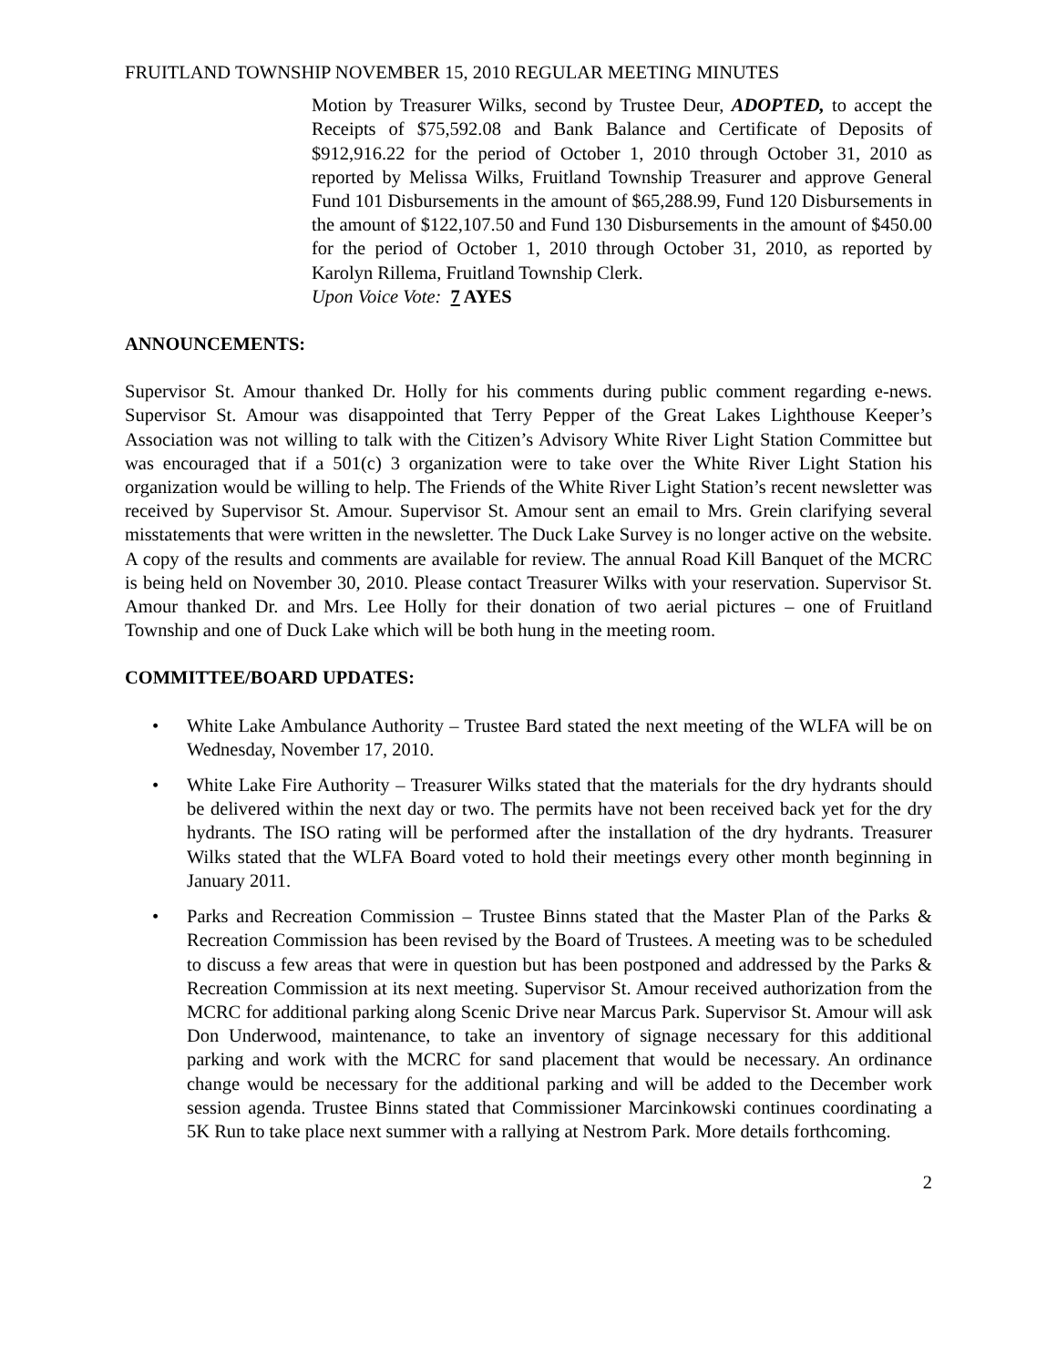FRUITLAND TOWNSHIP NOVEMBER 15, 2010 REGULAR MEETING MINUTES
Motion by Treasurer Wilks, second by Trustee Deur, ADOPTED, to accept the Receipts of $75,592.08 and Bank Balance and Certificate of Deposits of $912,916.22 for the period of October 1, 2010 through October 31, 2010 as reported by Melissa Wilks, Fruitland Township Treasurer and approve General Fund 101 Disbursements in the amount of $65,288.99, Fund 120 Disbursements in the amount of $122,107.50 and Fund 130 Disbursements in the amount of $450.00 for the period of October 1, 2010 through October 31, 2010, as reported by Karolyn Rillema, Fruitland Township Clerk.
Upon Voice Vote: 7 AYES
ANNOUNCEMENTS:
Supervisor St. Amour thanked Dr. Holly for his comments during public comment regarding e-news. Supervisor St. Amour was disappointed that Terry Pepper of the Great Lakes Lighthouse Keeper’s Association was not willing to talk with the Citizen’s Advisory White River Light Station Committee but was encouraged that if a 501(c) 3 organization were to take over the White River Light Station his organization would be willing to help. The Friends of the White River Light Station’s recent newsletter was received by Supervisor St. Amour. Supervisor St. Amour sent an email to Mrs. Grein clarifying several misstatements that were written in the newsletter. The Duck Lake Survey is no longer active on the website. A copy of the results and comments are available for review. The annual Road Kill Banquet of the MCRC is being held on November 30, 2010. Please contact Treasurer Wilks with your reservation. Supervisor St. Amour thanked Dr. and Mrs. Lee Holly for their donation of two aerial pictures – one of Fruitland Township and one of Duck Lake which will be both hung in the meeting room.
COMMITTEE/BOARD UPDATES:
• White Lake Ambulance Authority – Trustee Bard stated the next meeting of the WLFA will be on Wednesday, November 17, 2010.
• White Lake Fire Authority – Treasurer Wilks stated that the materials for the dry hydrants should be delivered within the next day or two. The permits have not been received back yet for the dry hydrants. The ISO rating will be performed after the installation of the dry hydrants. Treasurer Wilks stated that the WLFA Board voted to hold their meetings every other month beginning in January 2011.
• Parks and Recreation Commission – Trustee Binns stated that the Master Plan of the Parks & Recreation Commission has been revised by the Board of Trustees. A meeting was to be scheduled to discuss a few areas that were in question but has been postponed and addressed by the Parks & Recreation Commission at its next meeting. Supervisor St. Amour received authorization from the MCRC for additional parking along Scenic Drive near Marcus Park. Supervisor St. Amour will ask Don Underwood, maintenance, to take an inventory of signage necessary for this additional parking and work with the MCRC for sand placement that would be necessary. An ordinance change would be necessary for the additional parking and will be added to the December work session agenda. Trustee Binns stated that Commissioner Marcinkowski continues coordinating a 5K Run to take place next summer with a rallying at Nestrom Park. More details forthcoming.
2